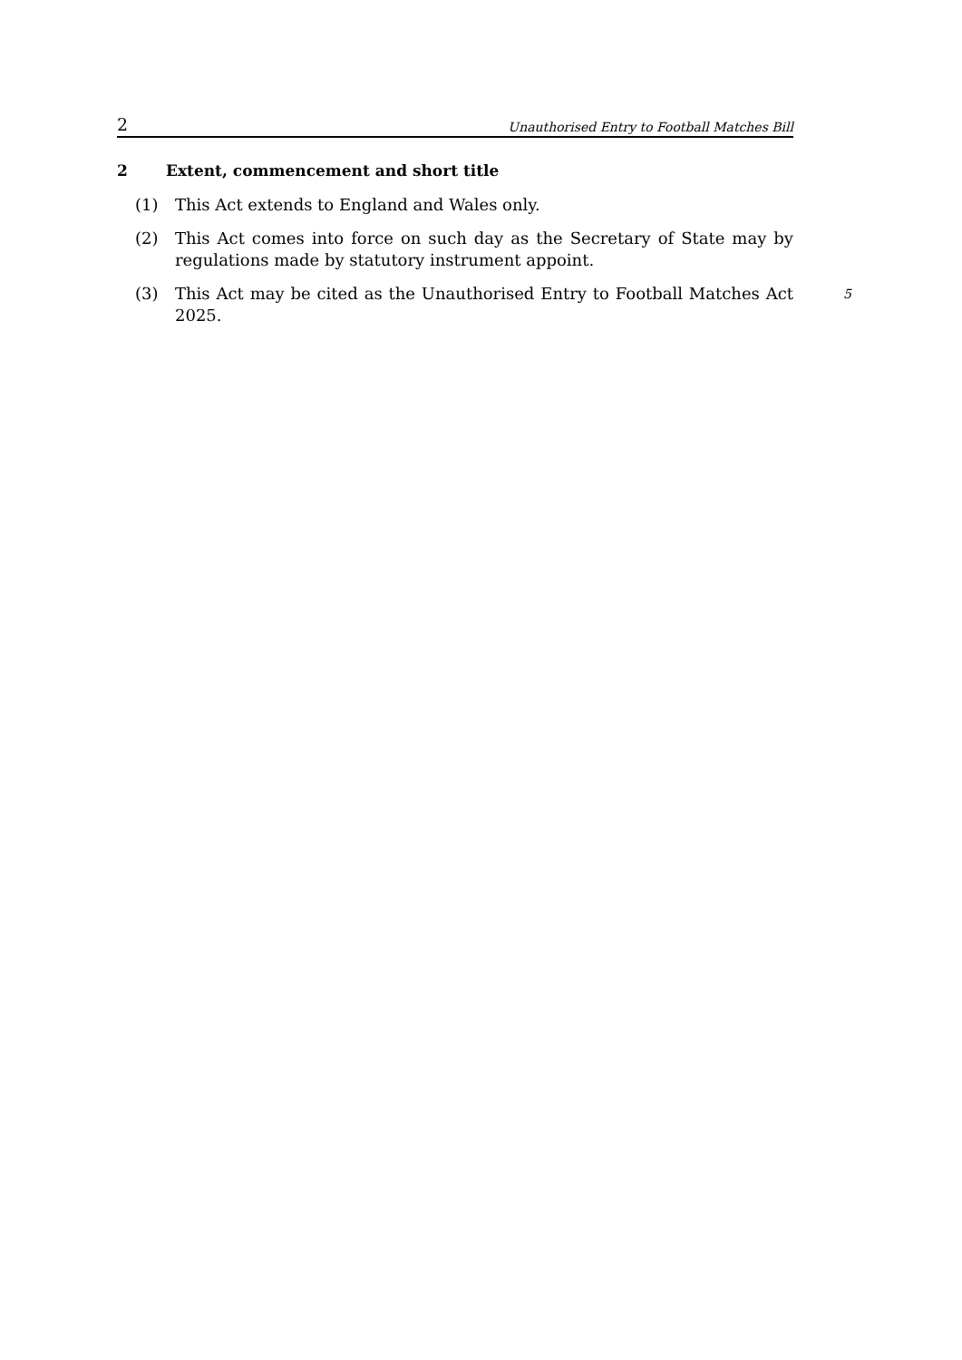2 Unauthorised Entry to Football Matches Bill
2 Extent, commencement and short title
(1) This Act extends to England and Wales only.
(2) This Act comes into force on such day as the Secretary of State may by regulations made by statutory instrument appoint.
(3) This Act may be cited as the Unauthorised Entry to Football Matches Act 2025. 5